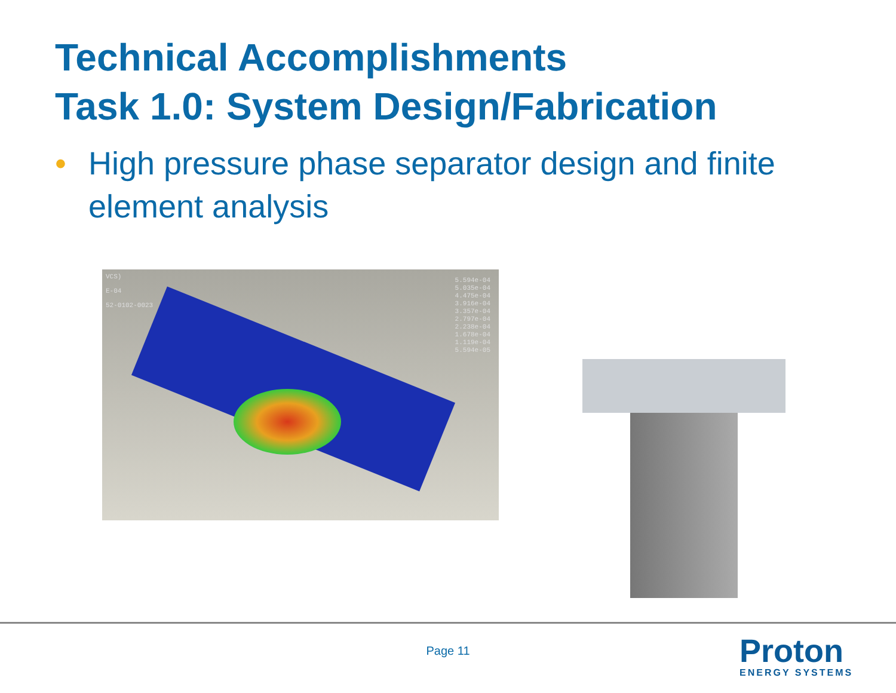Technical Accomplishments
Task 1.0: System Design/Fabrication
• High pressure phase separator design and finite element analysis
VCS)
E-04
52-0102-0023
5.594e-04
5.035e-04
4.475e-04
3.916e-04
3.357e-04
2.797e-04
2.238e-04
1.678e-04
1.119e-04
5.594e-05
Page 11 Proton
ENERGY SYSTEMS